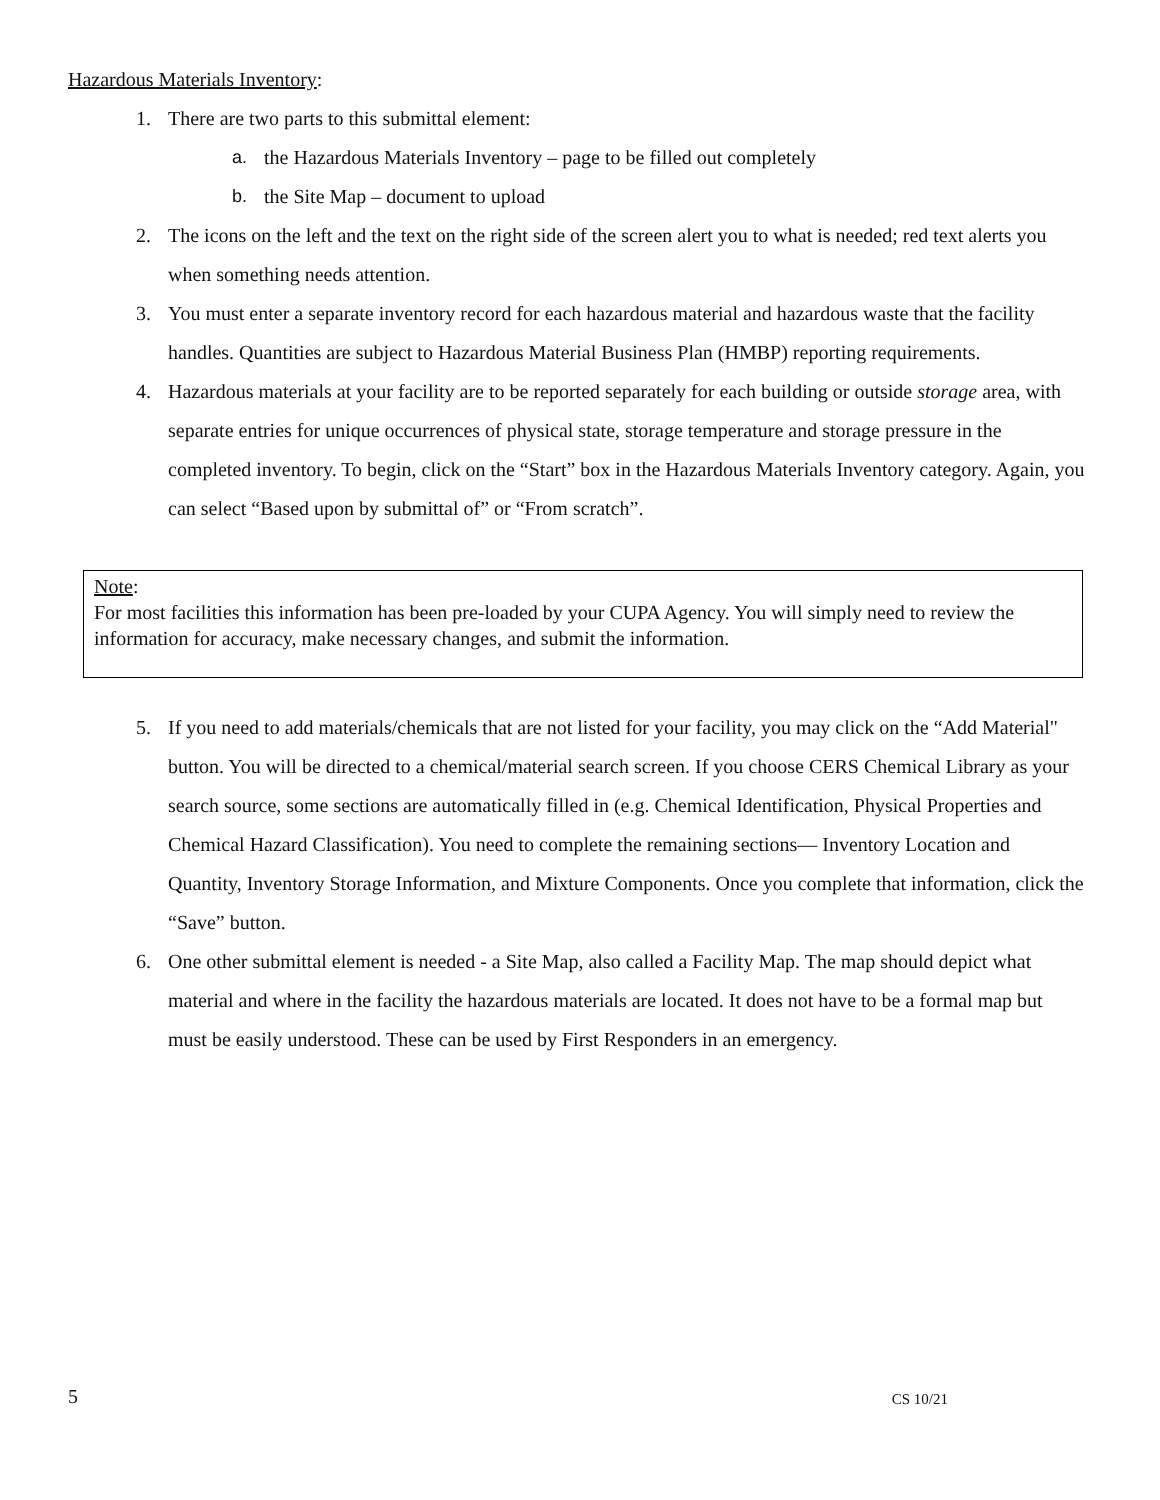Hazardous Materials Inventory:
1. There are two parts to this submittal element:
a. the Hazardous Materials Inventory – page to be filled out completely
b. the Site Map – document to upload
2. The icons on the left and the text on the right side of the screen alert you to what is needed; red text alerts you when something needs attention.
3. You must enter a separate inventory record for each hazardous material and hazardous waste that the facility handles. Quantities are subject to Hazardous Material Business Plan (HMBP) reporting requirements.
4. Hazardous materials at your facility are to be reported separately for each building or outside storage area, with separate entries for unique occurrences of physical state, storage temperature and storage pressure in the completed inventory. To begin, click on the “Start” box in the Hazardous Materials Inventory category. Again, you can select “Based upon by submittal of” or “From scratch”.
Note:
For most facilities this information has been pre-loaded by your CUPA Agency. You will simply need to review the information for accuracy, make necessary changes, and submit the information.
5. If you need to add materials/chemicals that are not listed for your facility, you may click on the “Add Material" button. You will be directed to a chemical/material search screen. If you choose CERS Chemical Library as your search source, some sections are automatically filled in (e.g. Chemical Identification, Physical Properties and Chemical Hazard Classification). You need to complete the remaining sections— Inventory Location and Quantity, Inventory Storage Information, and Mixture Components. Once you complete that information, click the “Save” button.
6. One other submittal element is needed - a Site Map, also called a Facility Map. The map should depict what material and where in the facility the hazardous materials are located. It does not have to be a formal map but must be easily understood. These can be used by First Responders in an emergency.
5 CS 10/21